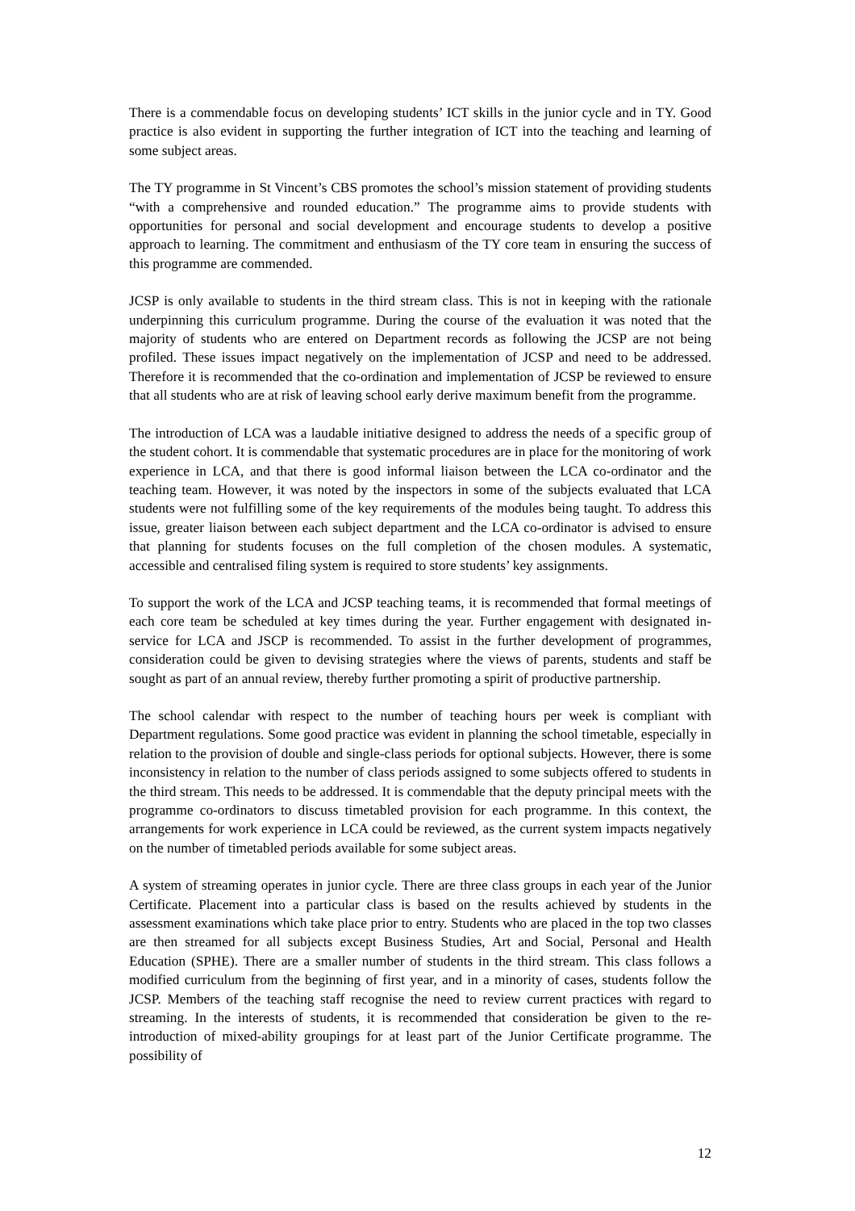There is a commendable focus on developing students’ ICT skills in the junior cycle and in TY. Good practice is also evident in supporting the further integration of ICT into the teaching and learning of some subject areas.
The TY programme in St Vincent’s CBS promotes the school’s mission statement of providing students “with a comprehensive and rounded education.” The programme aims to provide students with opportunities for personal and social development and encourage students to develop a positive approach to learning. The commitment and enthusiasm of the TY core team in ensuring the success of this programme are commended.
JCSP is only available to students in the third stream class. This is not in keeping with the rationale underpinning this curriculum programme. During the course of the evaluation it was noted that the majority of students who are entered on Department records as following the JCSP are not being profiled. These issues impact negatively on the implementation of JCSP and need to be addressed. Therefore it is recommended that the co-ordination and implementation of JCSP be reviewed to ensure that all students who are at risk of leaving school early derive maximum benefit from the programme.
The introduction of LCA was a laudable initiative designed to address the needs of a specific group of the student cohort. It is commendable that systematic procedures are in place for the monitoring of work experience in LCA, and that there is good informal liaison between the LCA co-ordinator and the teaching team. However, it was noted by the inspectors in some of the subjects evaluated that LCA students were not fulfilling some of the key requirements of the modules being taught. To address this issue, greater liaison between each subject department and the LCA co-ordinator is advised to ensure that planning for students focuses on the full completion of the chosen modules. A systematic, accessible and centralised filing system is required to store students’ key assignments.
To support the work of the LCA and JCSP teaching teams, it is recommended that formal meetings of each core team be scheduled at key times during the year. Further engagement with designated in-service for LCA and JSCP is recommended. To assist in the further development of programmes, consideration could be given to devising strategies where the views of parents, students and staff be sought as part of an annual review, thereby further promoting a spirit of productive partnership.
The school calendar with respect to the number of teaching hours per week is compliant with Department regulations. Some good practice was evident in planning the school timetable, especially in relation to the provision of double and single-class periods for optional subjects. However, there is some inconsistency in relation to the number of class periods assigned to some subjects offered to students in the third stream. This needs to be addressed. It is commendable that the deputy principal meets with the programme co-ordinators to discuss timetabled provision for each programme. In this context, the arrangements for work experience in LCA could be reviewed, as the current system impacts negatively on the number of timetabled periods available for some subject areas.
A system of streaming operates in junior cycle. There are three class groups in each year of the Junior Certificate. Placement into a particular class is based on the results achieved by students in the assessment examinations which take place prior to entry. Students who are placed in the top two classes are then streamed for all subjects except Business Studies, Art and Social, Personal and Health Education (SPHE). There are a smaller number of students in the third stream. This class follows a modified curriculum from the beginning of first year, and in a minority of cases, students follow the JCSP. Members of the teaching staff recognise the need to review current practices with regard to streaming. In the interests of students, it is recommended that consideration be given to the re-introduction of mixed-ability groupings for at least part of the Junior Certificate programme. The possibility of
12